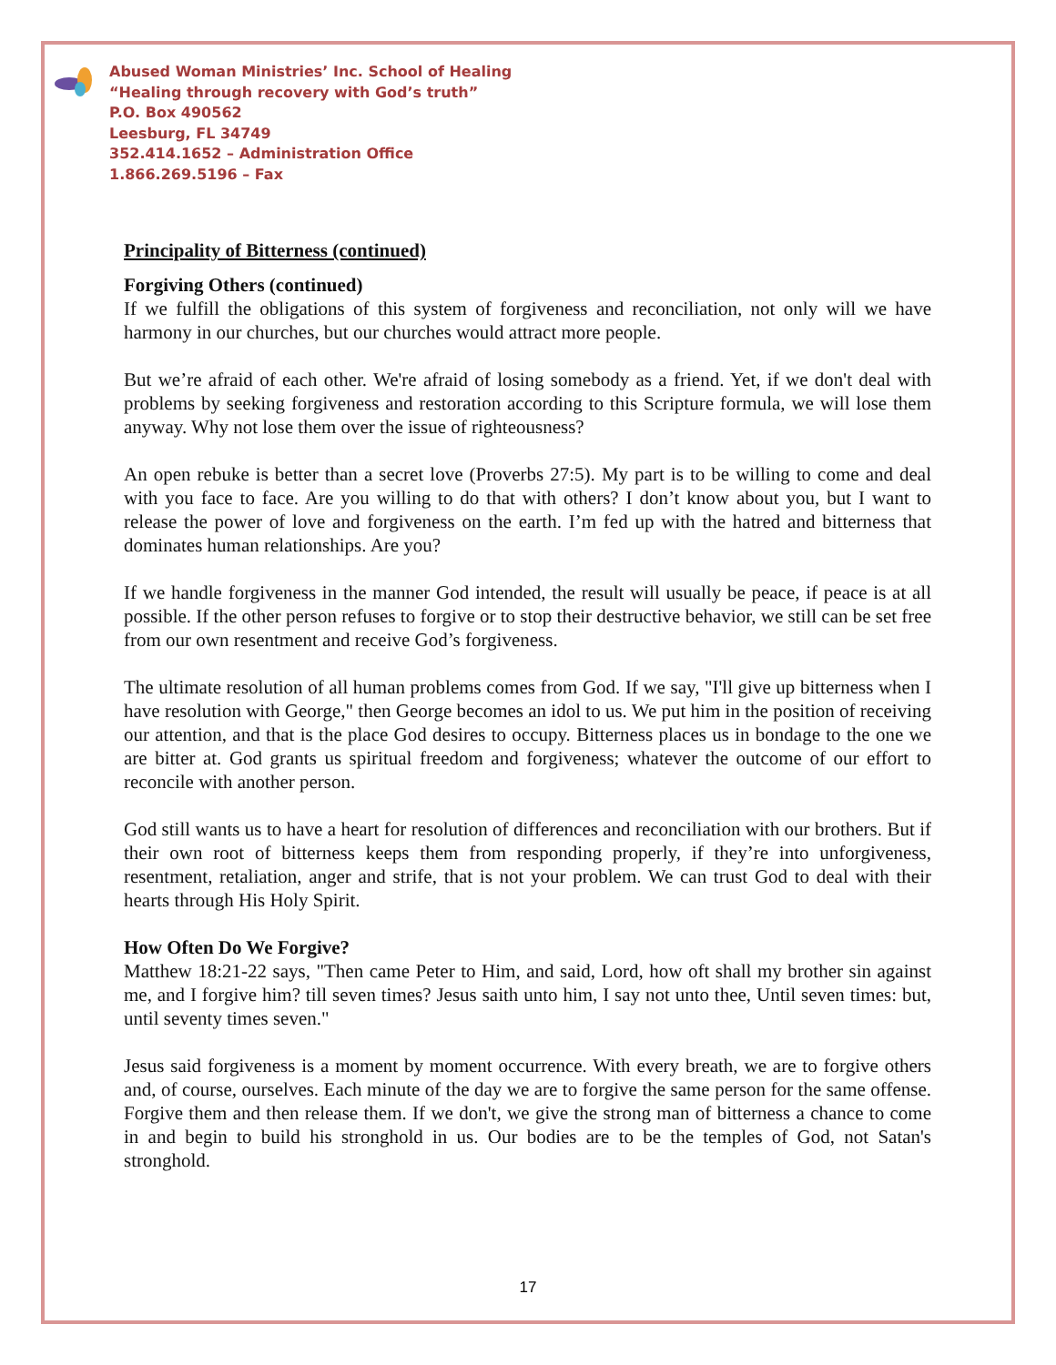Abused Woman Ministries’ Inc. School of Healing
“Healing through recovery with God’s truth”
P.O. Box 490562
Leesburg, FL 34749
352.414.1652 – Administration Office
1.866.269.5196 – Fax
Principality of Bitterness (continued)
Forgiving Others (continued)
If we fulfill the obligations of this system of forgiveness and reconciliation, not only will we have harmony in our churches, but our churches would attract more people.
But we’re afraid of each other. We're afraid of losing somebody as a friend. Yet, if we don't deal with problems by seeking forgiveness and restoration according to this Scripture formula, we will lose them anyway. Why not lose them over the issue of righteousness?
An open rebuke is better than a secret love (Proverbs 27:5). My part is to be willing to come and deal with you face to face. Are you willing to do that with others? I don’t know about you, but I want to release the power of love and forgiveness on the earth. I’m fed up with the hatred and bitterness that dominates human relationships. Are you?
If we handle forgiveness in the manner God intended, the result will usually be peace, if peace is at all possible. If the other person refuses to forgive or to stop their destructive behavior, we still can be set free from our own resentment and receive God’s forgiveness.
The ultimate resolution of all human problems comes from God. If we say, "I'll give up bitterness when I have resolution with George," then George becomes an idol to us. We put him in the position of receiving our attention, and that is the place God desires to occupy. Bitterness places us in bondage to the one we are bitter at. God grants us spiritual freedom and forgiveness; whatever the outcome of our effort to reconcile with another person.
God still wants us to have a heart for resolution of differences and reconciliation with our brothers. But if their own root of bitterness keeps them from responding properly, if they’re into unforgiveness, resentment, retaliation, anger and strife, that is not your problem. We can trust God to deal with their hearts through His Holy Spirit.
How Often Do We Forgive?
Matthew 18:21-22 says, "Then came Peter to Him, and said, Lord, how oft shall my brother sin against me, and I forgive him? till seven times? Jesus saith unto him, I say not unto thee, Until seven times: but, until seventy times seven."
Jesus said forgiveness is a moment by moment occurrence. With every breath, we are to forgive others and, of course, ourselves. Each minute of the day we are to forgive the same person for the same offense. Forgive them and then release them. If we don't, we give the strong man of bitterness a chance to come in and begin to build his stronghold in us. Our bodies are to be the temples of God, not Satan's stronghold.
17